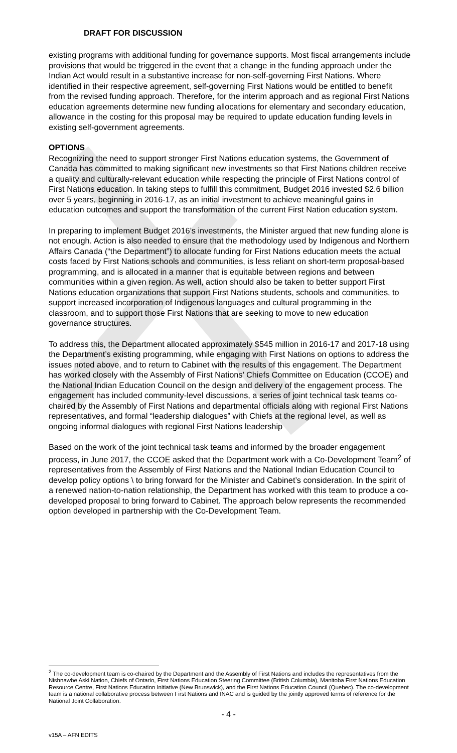DRAFT FOR DISCUSSION
existing programs with additional funding for governance supports. Most fiscal arrangements include provisions that would be triggered in the event that a change in the funding approach under the Indian Act would result in a substantive increase for non-self-governing First Nations. Where identified in their respective agreement, self-governing First Nations would be entitled to benefit from the revised funding approach. Therefore, for the interim approach and as regional First Nations education agreements determine new funding allocations for elementary and secondary education, allowance in the costing for this proposal may be required to update education funding levels in existing self-government agreements.
OPTIONS
Recognizing the need to support stronger First Nations education systems, the Government of Canada has committed to making significant new investments so that First Nations children receive a quality and culturally-relevant education while respecting the principle of First Nations control of First Nations education. In taking steps to fulfill this commitment, Budget 2016 invested $2.6 billion over 5 years, beginning in 2016-17, as an initial investment to achieve meaningful gains in education outcomes and support the transformation of the current First Nation education system.
In preparing to implement Budget 2016’s investments, the Minister argued that new funding alone is not enough. Action is also needed to ensure that the methodology used by Indigenous and Northern Affairs Canada (“the Department”) to allocate funding for First Nations education meets the actual costs faced by First Nations schools and communities, is less reliant on short-term proposal-based programming, and is allocated in a manner that is equitable between regions and between communities within a given region. As well, action should also be taken to better support First Nations education organizations that support First Nations students, schools and communities, to support increased incorporation of Indigenous languages and cultural programming in the classroom, and to support those First Nations that are seeking to move to new education governance structures.
To address this, the Department allocated approximately $545 million in 2016-17 and 2017-18 using the Department’s existing programming, while engaging with First Nations on options to address the issues noted above, and to return to Cabinet with the results of this engagement. The Department has worked closely with the Assembly of First Nations’ Chiefs Committee on Education (CCOE) and the National Indian Education Council on the design and delivery of the engagement process. The engagement has included community-level discussions, a series of joint technical task teams co-chaired by the Assembly of First Nations and departmental officials along with regional First Nations representatives, and formal “leadership dialogues” with Chiefs at the regional level, as well as ongoing informal dialogues with regional First Nations leadership
Based on the work of the joint technical task teams and informed by the broader engagement process, in June 2017, the CCOE asked that the Department work with a Co-Development Team<sup>2</sup> of representatives from the Assembly of First Nations and the National Indian Education Council to develop policy options \ to bring forward for the Minister and Cabinet’s consideration. In the spirit of a renewed nation-to-nation relationship, the Department has worked with this team to produce a co-developed proposal to bring forward to Cabinet. The approach below represents the recommended option developed in partnership with the Co-Development Team.
<sup>2</sup> The co-development team is co-chaired by the Department and the Assembly of First Nations and includes the representatives from the Nishnawbe Aski Nation, Chiefs of Ontario, First Nations Education Steering Committee (British Columbia), Manitoba First Nations Education Resource Centre, First Nations Education Initiative (New Brunswick), and the First Nations Education Council (Quebec). The co-development team is a national collaborative process between First Nations and INAC and is guided by the jointly approved terms of reference for the National Joint Collaboration.
- 4 -
v15A – AFN EDITS